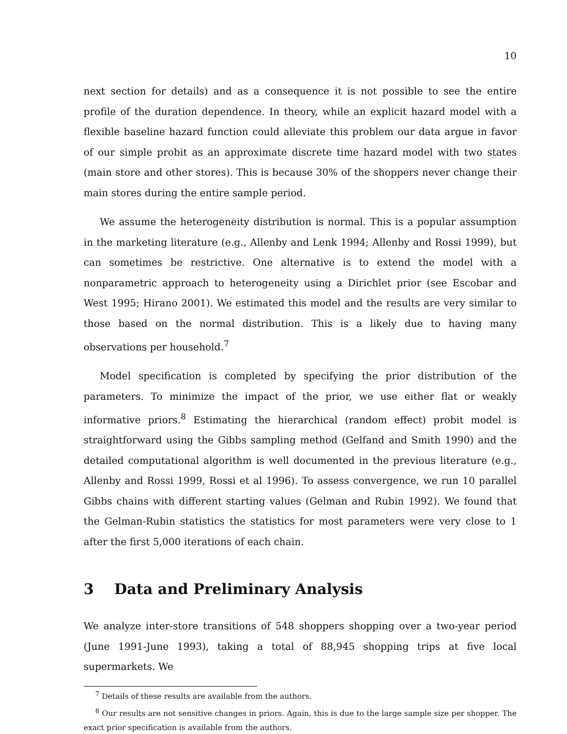10
next section for details) and as a consequence it is not possible to see the entire profile of the duration dependence. In theory, while an explicit hazard model with a flexible baseline hazard function could alleviate this problem our data argue in favor of our simple probit as an approximate discrete time hazard model with two states (main store and other stores). This is because 30% of the shoppers never change their main stores during the entire sample period.
We assume the heterogeneity distribution is normal. This is a popular assumption in the marketing literature (e.g., Allenby and Lenk 1994; Allenby and Rossi 1999), but can sometimes be restrictive. One alternative is to extend the model with a nonparametric approach to heterogeneity using a Dirichlet prior (see Escobar and West 1995; Hirano 2001). We estimated this model and the results are very similar to those based on the normal distribution. This is a likely due to having many observations per household.<sup>7</sup>
Model specification is completed by specifying the prior distribution of the parameters. To minimize the impact of the prior, we use either flat or weakly informative priors.<sup>8</sup> Estimating the hierarchical (random effect) probit model is straightforward using the Gibbs sampling method (Gelfand and Smith 1990) and the detailed computational algorithm is well documented in the previous literature (e.g., Allenby and Rossi 1999, Rossi et al 1996). To assess convergence, we run 10 parallel Gibbs chains with different starting values (Gelman and Rubin 1992). We found that the Gelman-Rubin statistics the statistics for most parameters were very close to 1 after the first 5,000 iterations of each chain.
3 Data and Preliminary Analysis
We analyze inter-store transitions of 548 shoppers shopping over a two-year period (June 1991-June 1993), taking a total of 88,945 shopping trips at five local supermarkets. We
<sup>7</sup> Details of these results are available from the authors.
<sup>8</sup> Our results are not sensitive changes in priors. Again, this is due to the large sample size per shopper. The exact prior specification is available from the authors.